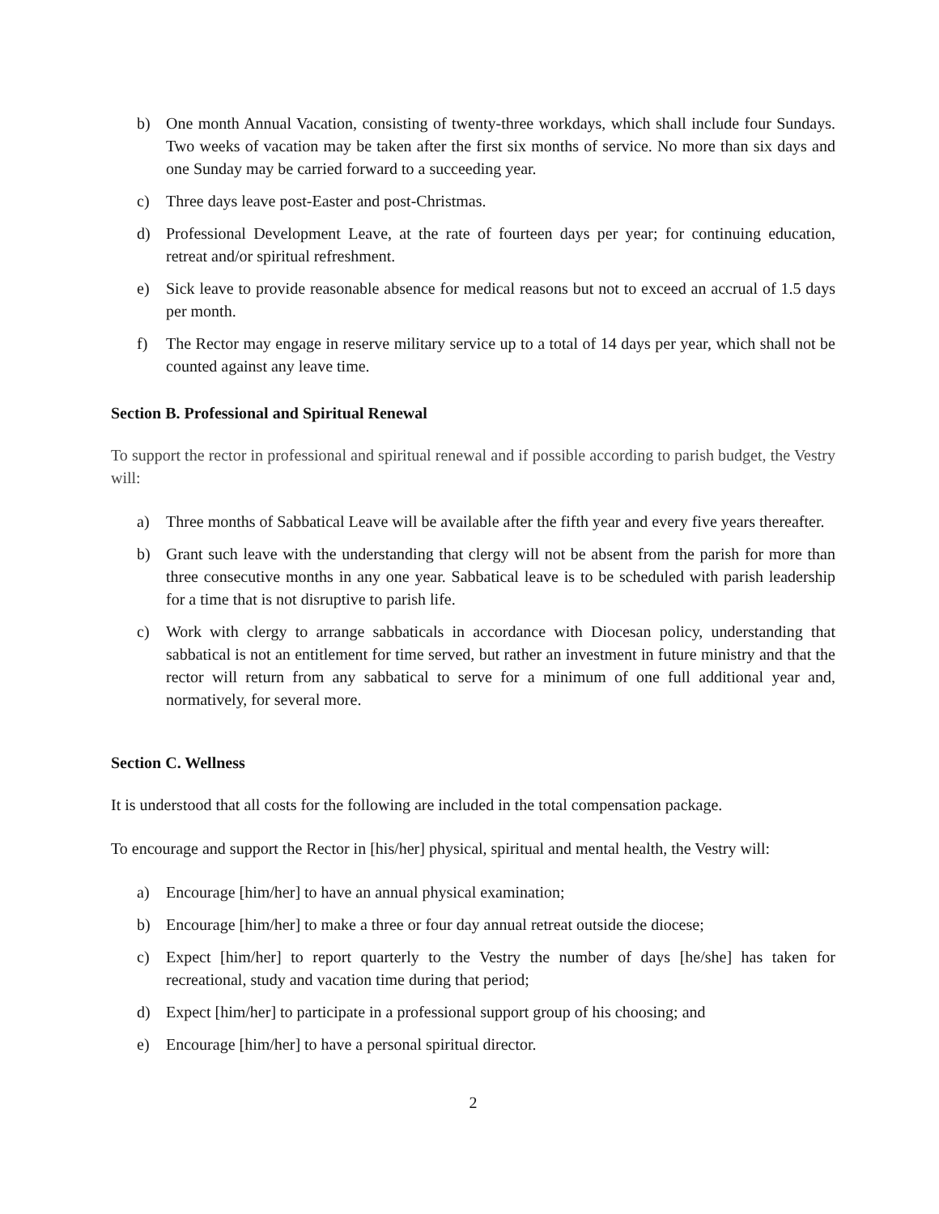b) One month Annual Vacation, consisting of twenty-three workdays, which shall include four Sundays. Two weeks of vacation may be taken after the first six months of service. No more than six days and one Sunday may be carried forward to a succeeding year.
c) Three days leave post-Easter and post-Christmas.
d) Professional Development Leave, at the rate of fourteen days per year; for continuing education, retreat and/or spiritual refreshment.
e) Sick leave to provide reasonable absence for medical reasons but not to exceed an accrual of 1.5 days per month.
f) The Rector may engage in reserve military service up to a total of 14 days per year, which shall not be counted against any leave time.
Section B. Professional and Spiritual Renewal
To support the rector in professional and spiritual renewal and if possible according to parish budget, the Vestry will:
a) Three months of Sabbatical Leave will be available after the fifth year and every five years thereafter.
b) Grant such leave with the understanding that clergy will not be absent from the parish for more than three consecutive months in any one year. Sabbatical leave is to be scheduled with parish leadership for a time that is not disruptive to parish life.
c) Work with clergy to arrange sabbaticals in accordance with Diocesan policy, understanding that sabbatical is not an entitlement for time served, but rather an investment in future ministry and that the rector will return from any sabbatical to serve for a minimum of one full additional year and, normatively, for several more.
Section C. Wellness
It is understood that all costs for the following are included in the total compensation package.
To encourage and support the Rector in [his/her] physical, spiritual and mental health, the Vestry will:
a) Encourage [him/her] to have an annual physical examination;
b) Encourage [him/her] to make a three or four day annual retreat outside the diocese;
c) Expect [him/her] to report quarterly to the Vestry the number of days [he/she] has taken for recreational, study and vacation time during that period;
d) Expect [him/her] to participate in a professional support group of his choosing; and
e) Encourage [him/her] to have a personal spiritual director.
2